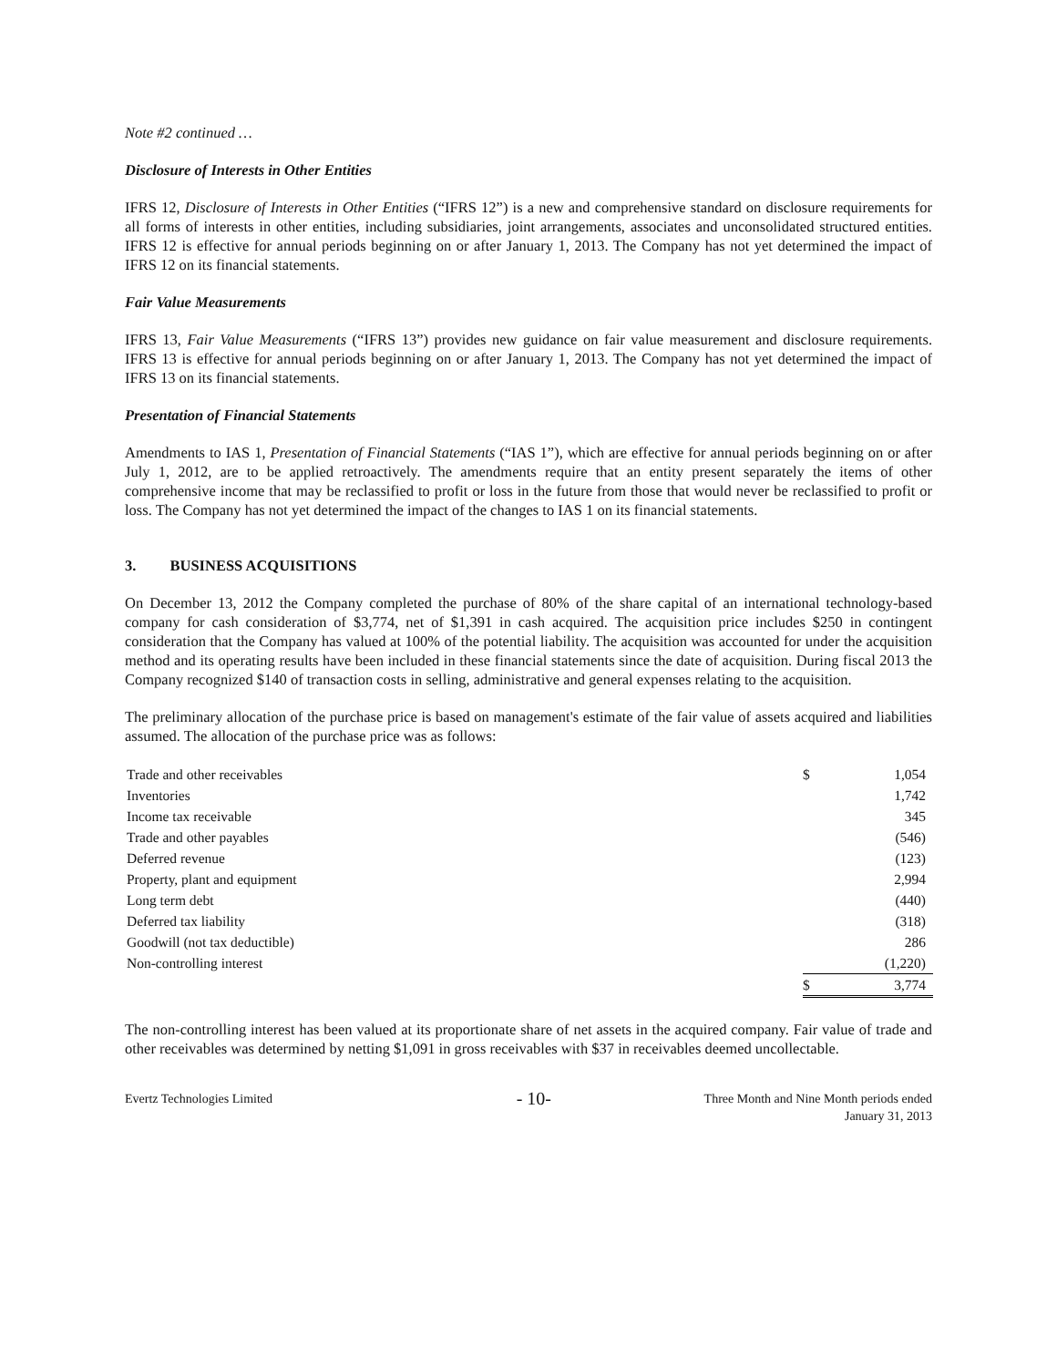Note #2 continued …
Disclosure of Interests in Other Entities
IFRS 12, Disclosure of Interests in Other Entities (“IFRS 12”) is a new and comprehensive standard on disclosure requirements for all forms of interests in other entities, including subsidiaries, joint arrangements, associates and unconsolidated structured entities. IFRS 12 is effective for annual periods beginning on or after January 1, 2013. The Company has not yet determined the impact of IFRS 12 on its financial statements.
Fair Value Measurements
IFRS 13, Fair Value Measurements (“IFRS 13”) provides new guidance on fair value measurement and disclosure requirements. IFRS 13 is effective for annual periods beginning on or after January 1, 2013. The Company has not yet determined the impact of IFRS 13 on its financial statements.
Presentation of Financial Statements
Amendments to IAS 1, Presentation of Financial Statements (“IAS 1”), which are effective for annual periods beginning on or after July 1, 2012, are to be applied retroactively. The amendments require that an entity present separately the items of other comprehensive income that may be reclassified to profit or loss in the future from those that would never be reclassified to profit or loss. The Company has not yet determined the impact of the changes to IAS 1 on its financial statements.
3. BUSINESS ACQUISITIONS
On December 13, 2012 the Company completed the purchase of 80% of the share capital of an international technology-based company for cash consideration of $3,774, net of $1,391 in cash acquired. The acquisition price includes $250 in contingent consideration that the Company has valued at 100% of the potential liability. The acquisition was accounted for under the acquisition method and its operating results have been included in these financial statements since the date of acquisition. During fiscal 2013 the Company recognized $140 of transaction costs in selling, administrative and general expenses relating to the acquisition.
The preliminary allocation of the purchase price is based on management's estimate of the fair value of assets acquired and liabilities assumed. The allocation of the purchase price was as follows:
| Trade and other receivables | $ | 1,054 |
| Inventories | | 1,742 |
| Income tax receivable | | 345 |
| Trade and other payables | | (546) |
| Deferred revenue | | (123) |
| Property, plant and equipment | | 2,994 |
| Long term debt | | (440) |
| Deferred tax liability | | (318) |
| Goodwill (not tax deductible) | | 286 |
| Non-controlling interest | | (1,220) |
| | $ | 3,774 |
The non-controlling interest has been valued at its proportionate share of net assets in the acquired company. Fair value of trade and other receivables was determined by netting $1,091 in gross receivables with $37 in receivables deemed uncollectable.
Evertz Technologies Limited
- 10-
Three Month and Nine Month periods ended
January 31, 2013